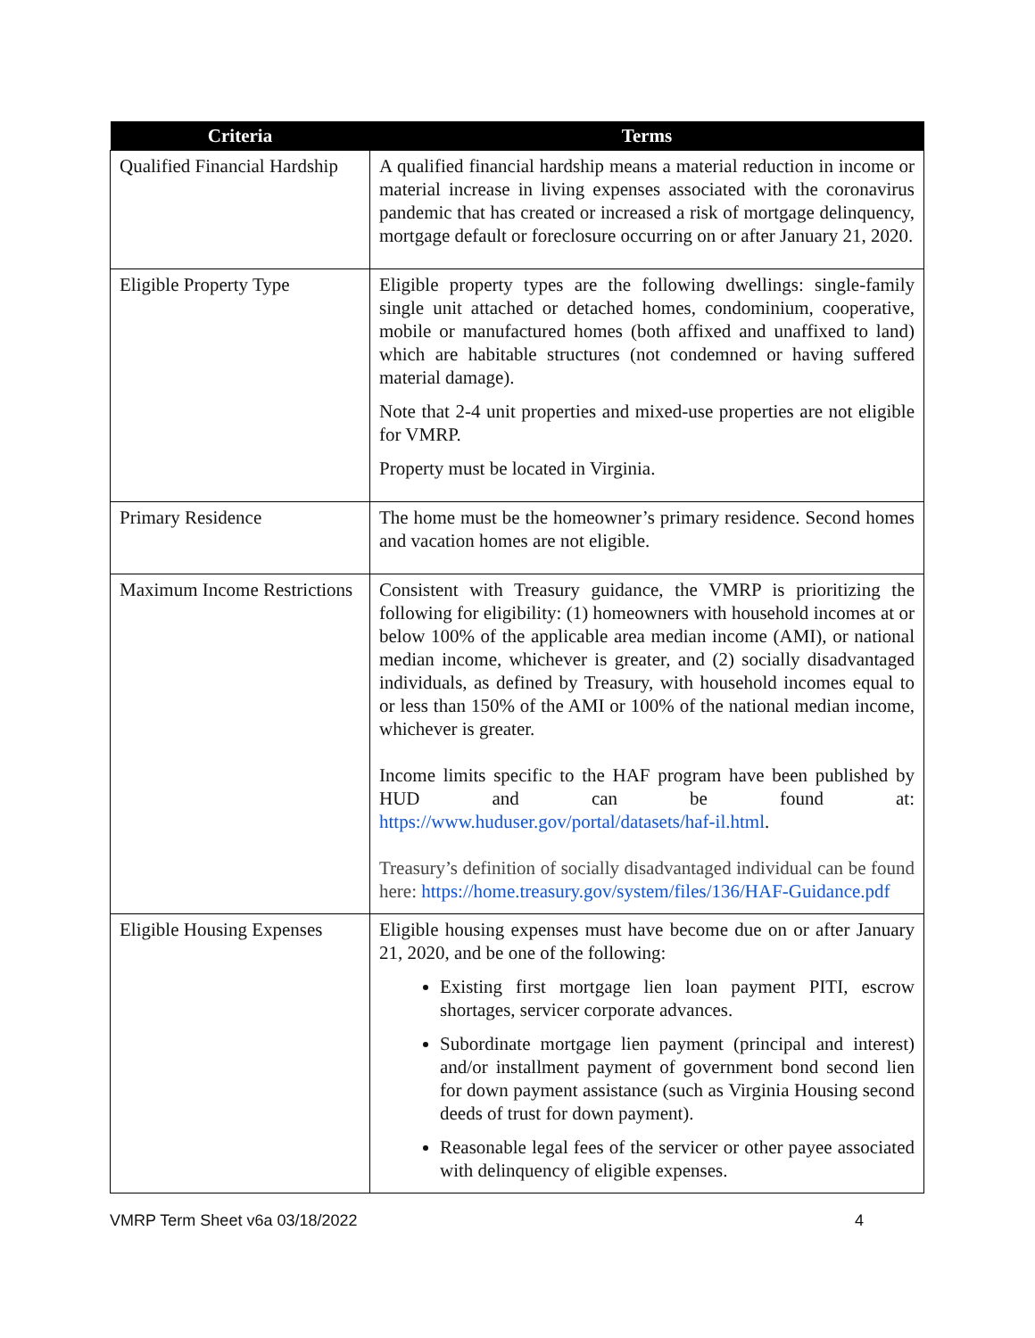| Criteria | Terms |
| --- | --- |
| Qualified Financial Hardship | A qualified financial hardship means a material reduction in income or material increase in living expenses associated with the coronavirus pandemic that has created or increased a risk of mortgage delinquency, mortgage default or foreclosure occurring on or after January 21, 2020. |
| Eligible Property Type | Eligible property types are the following dwellings: single-family single unit attached or detached homes, condominium, cooperative, mobile or manufactured homes (both affixed and unaffixed to land) which are habitable structures (not condemned or having suffered material damage). Note that 2-4 unit properties and mixed-use properties are not eligible for VMRP. Property must be located in Virginia. |
| Primary Residence | The home must be the homeowner’s primary residence. Second homes and vacation homes are not eligible. |
| Maximum Income Restrictions | Consistent with Treasury guidance, the VMRP is prioritizing the following for eligibility: (1) homeowners with household incomes at or below 100% of the applicable area median income (AMI), or national median income, whichever is greater, and (2) socially disadvantaged individuals, as defined by Treasury, with household incomes equal to or less than 150% of the AMI or 100% of the national median income, whichever is greater. Income limits specific to the HAF program have been published by HUD and can be found at: https://www.huduser.gov/portal/datasets/haf-il.html . Treasury’s definition of socially disadvantaged individual can be found here: https://home.treasury.gov/system/files/136/HAF-Guidance.pdf |
| Eligible Housing Expenses | Eligible housing expenses must have become due on or after January 21, 2020, and be one of the following: Existing first mortgage lien loan payment PITI, escrow shortages, servicer corporate advances. Subordinate mortgage lien payment (principal and interest) and/or installment payment of government bond second lien for down payment assistance (such as Virginia Housing second deeds of trust for down payment). Reasonable legal fees of the servicer or other payee associated with delinquency of eligible expenses. |
VMRP Term Sheet v6a 03/18/2022 4